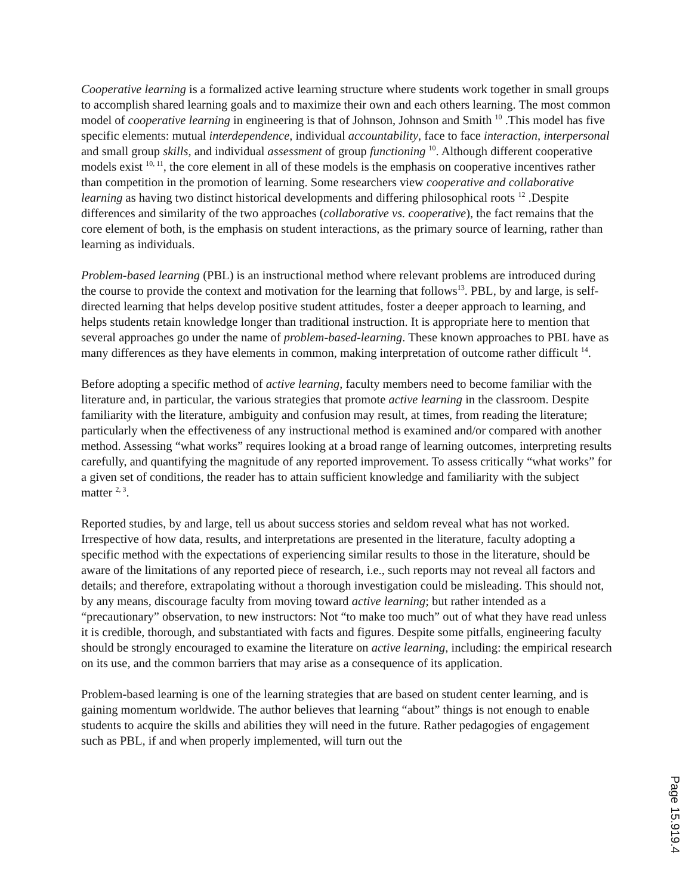Cooperative learning is a formalized active learning structure where students work together in small groups to accomplish shared learning goals and to maximize their own and each others learning. The most common model of cooperative learning in engineering is that of Johnson, Johnson and Smith <sup>10</sup> .This model has five specific elements: mutual interdependence, individual accountability, face to face interaction, interpersonal and small group skills, and individual assessment of group functioning <sup>10</sup>. Although different cooperative models exist <sup>10, 11</sup>, the core element in all of these models is the emphasis on cooperative incentives rather than competition in the promotion of learning. Some researchers view cooperative and collaborative learning as having two distinct historical developments and differing philosophical roots <sup>12</sup> .Despite differences and similarity of the two approaches (collaborative vs. cooperative), the fact remains that the core element of both, is the emphasis on student interactions, as the primary source of learning, rather than learning as individuals.
Problem-based learning (PBL) is an instructional method where relevant problems are introduced during the course to provide the context and motivation for the learning that follows<sup>13</sup>. PBL, by and large, is self-directed learning that helps develop positive student attitudes, foster a deeper approach to learning, and helps students retain knowledge longer than traditional instruction. It is appropriate here to mention that several approaches go under the name of problem-based-learning. These known approaches to PBL have as many differences as they have elements in common, making interpretation of outcome rather difficult <sup>14</sup>.
Before adopting a specific method of active learning, faculty members need to become familiar with the literature and, in particular, the various strategies that promote active learning in the classroom. Despite familiarity with the literature, ambiguity and confusion may result, at times, from reading the literature; particularly when the effectiveness of any instructional method is examined and/or compared with another method. Assessing “what works” requires looking at a broad range of learning outcomes, interpreting results carefully, and quantifying the magnitude of any reported improvement. To assess critically “what works” for a given set of conditions, the reader has to attain sufficient knowledge and familiarity with the subject matter <sup>2, 3</sup>.
Reported studies, by and large, tell us about success stories and seldom reveal what has not worked. Irrespective of how data, results, and interpretations are presented in the literature, faculty adopting a specific method with the expectations of experiencing similar results to those in the literature, should be aware of the limitations of any reported piece of research, i.e., such reports may not reveal all factors and details; and therefore, extrapolating without a thorough investigation could be misleading. This should not, by any means, discourage faculty from moving toward active learning; but rather intended as a “precautionary” observation, to new instructors: Not “to make too much” out of what they have read unless it is credible, thorough, and substantiated with facts and figures. Despite some pitfalls, engineering faculty should be strongly encouraged to examine the literature on active learning, including: the empirical research on its use, and the common barriers that may arise as a consequence of its application.
Problem-based learning is one of the learning strategies that are based on student center learning, and is gaining momentum worldwide. The author believes that learning “about” things is not enough to enable students to acquire the skills and abilities they will need in the future. Rather pedagogies of engagement such as PBL, if and when properly implemented, will turn out the
Page 15.919.4